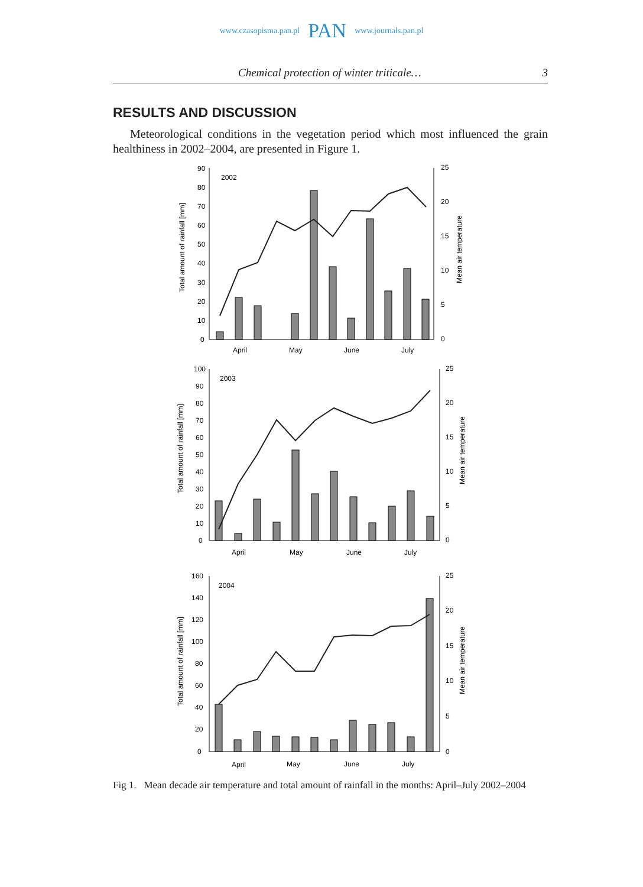www.czasopisma.pan.pl PAN www.journals.pan.pl
Chemical protection of winter triticale… 3
RESULTS AND DISCUSSION
Meteorological conditions in the vegetation period which most influenced the grain healthiness in 2002–2004, are presented in Figure 1.
2002
90
80
70
60
50
40
30
20
10
0
25
20
15
10
5
0
April
May
June
July
Total amount of rainfall [mm]
Mean air temperature
2003
100
90
80
70
60
50
40
30
20
10
0
25
20
15
10
5
0
April
May
June
July
Total amount of rainfall [mm]
Mean air temperature
2004
160
140
120
100
80
60
40
20
0
25
20
15
10
5
0
April
May
June
July
Total amount of rainfall [mm]
Mean air temperature
Fig 1. Mean decade air temperature and total amount of rainfall in the months: April–July 2002–2004